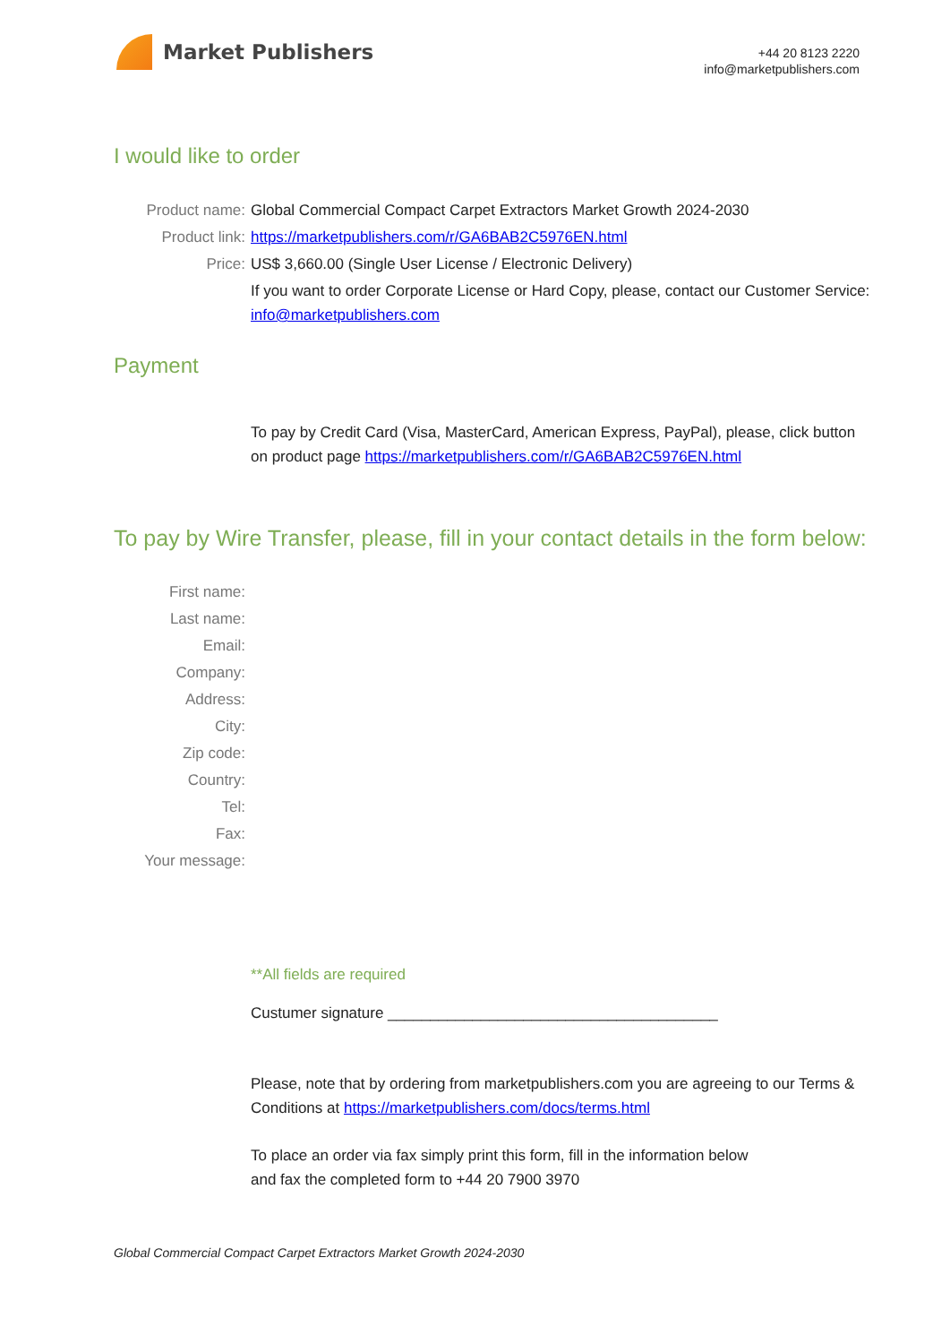Market Publishers
+44 20 8123 2220
info@marketpublishers.com
I would like to order
Product name: Global Commercial Compact Carpet Extractors Market Growth 2024-2030
Product link: https://marketpublishers.com/r/GA6BAB2C5976EN.html
Price: US$ 3,660.00 (Single User License / Electronic Delivery)
If you want to order Corporate License or Hard Copy, please, contact our Customer Service:
info@marketpublishers.com
Payment
To pay by Credit Card (Visa, MasterCard, American Express, PayPal), please, click button on product page https://marketpublishers.com/r/GA6BAB2C5976EN.html
To pay by Wire Transfer, please, fill in your contact details in the form below:
First name:
Last name:
Email:
Company:
Address:
City:
Zip code:
Country:
Tel:
Fax:
Your message:
**All fields are required
Custumer signature _______________________________________
Please, note that by ordering from marketpublishers.com you are agreeing to our Terms & Conditions at https://marketpublishers.com/docs/terms.html
To place an order via fax simply print this form, fill in the information below
and fax the completed form to +44 20 7900 3970
Global Commercial Compact Carpet Extractors Market Growth 2024-2030